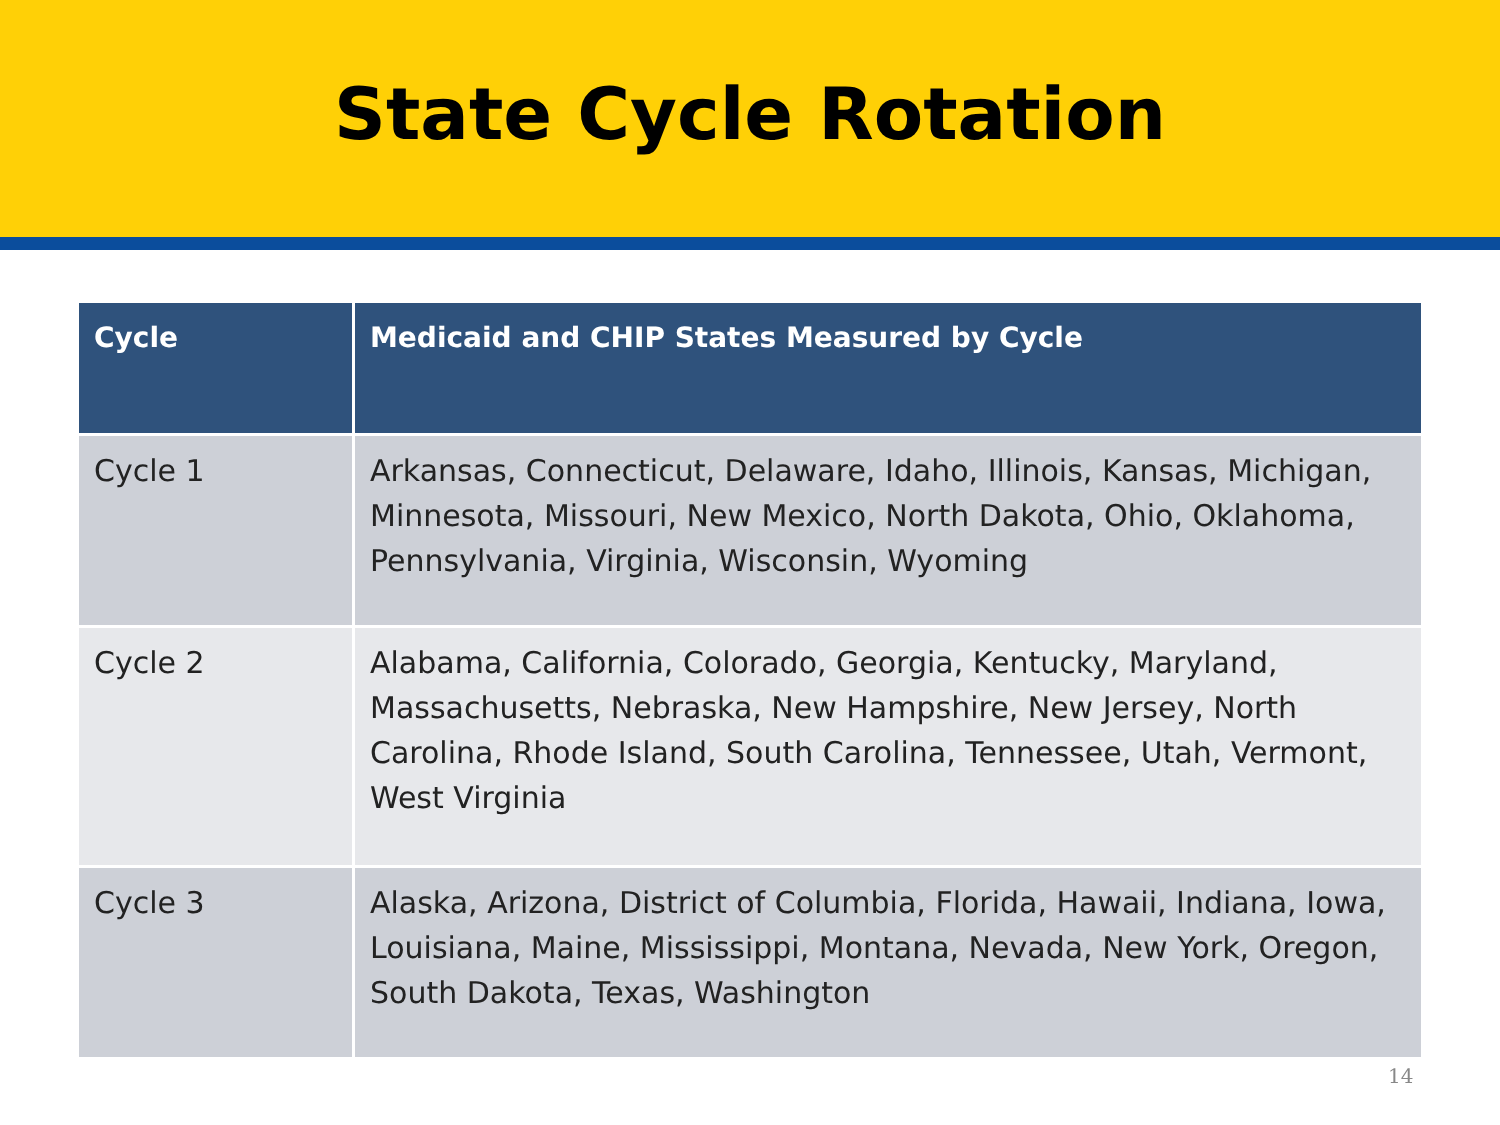State Cycle Rotation
| Cycle | Medicaid and CHIP States Measured by Cycle |
| --- | --- |
| Cycle 1 | Arkansas, Connecticut, Delaware, Idaho, Illinois, Kansas, Michigan, Minnesota, Missouri, New Mexico, North Dakota, Ohio, Oklahoma, Pennsylvania, Virginia, Wisconsin, Wyoming |
| Cycle 2 | Alabama, California, Colorado, Georgia, Kentucky, Maryland, Massachusetts, Nebraska, New Hampshire, New Jersey, North Carolina, Rhode Island, South Carolina, Tennessee, Utah, Vermont, West Virginia |
| Cycle 3 | Alaska, Arizona, District of Columbia, Florida, Hawaii, Indiana, Iowa, Louisiana, Maine, Mississippi, Montana, Nevada, New York, Oregon, South Dakota, Texas, Washington |
14